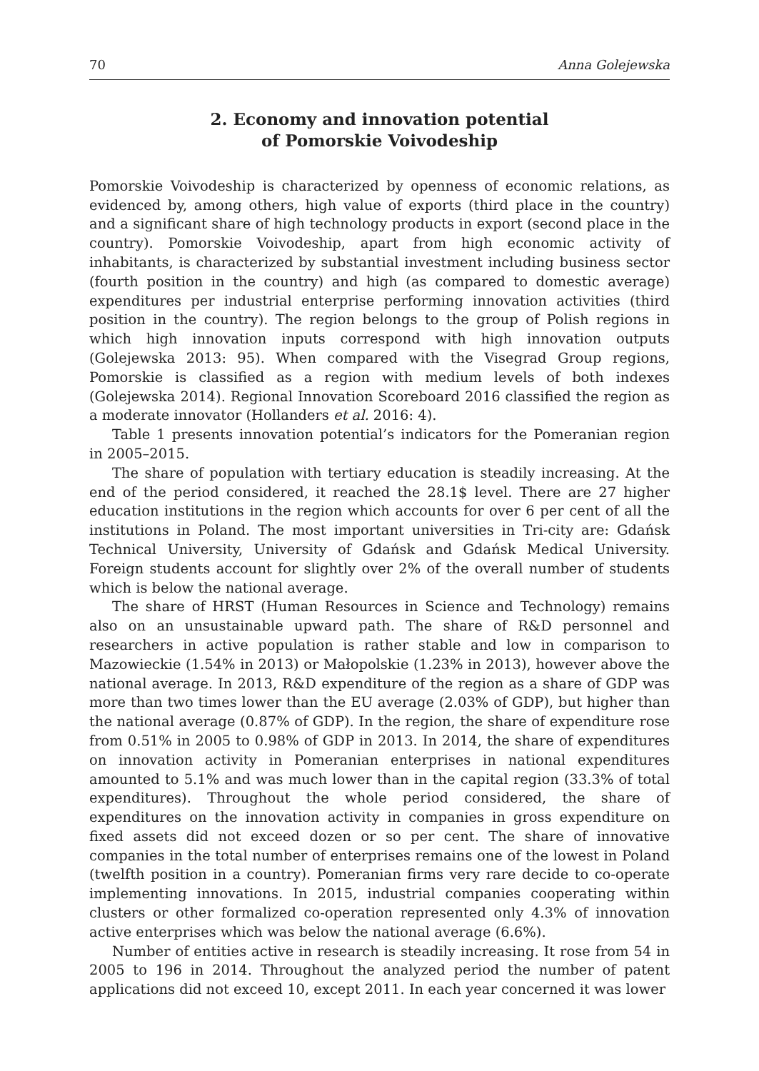70 Anna Golejewska
2. Economy and innovation potential
of Pomorskie Voivodeship
Pomorskie Voivodeship is characterized by openness of economic relations, as evidenced by, among others, high value of exports (third place in the country) and a significant share of high technology products in export (second place in the country). Pomorskie Voivodeship, apart from high economic activity of inhabitants, is characterized by substantial investment including business sector (fourth position in the country) and high (as compared to domestic average) expenditures per industrial enterprise performing innovation activities (third position in the country). The region belongs to the group of Polish regions in which high innovation inputs correspond with high innovation outputs (Golejewska 2013: 95). When compared with the Visegrad Group regions, Pomorskie is classified as a region with medium levels of both indexes (Golejewska 2014). Regional Innovation Scoreboard 2016 classified the region as a moderate innovator (Hollanders et al. 2016: 4).
Table 1 presents innovation potential’s indicators for the Pomeranian region in 2005–2015.
The share of population with tertiary education is steadily increasing. At the end of the period considered, it reached the 28.1$ level. There are 27 higher education institutions in the region which accounts for over 6 per cent of all the institutions in Poland. The most important universities in Tri-city are: Gdańsk Technical University, University of Gdańsk and Gdańsk Medical University. Foreign students account for slightly over 2% of the overall number of students which is below the national average.
The share of HRST (Human Resources in Science and Technology) remains also on an unsustainable upward path. The share of R&D personnel and researchers in active population is rather stable and low in comparison to Mazowieckie (1.54% in 2013) or Małopolskie (1.23% in 2013), however above the national average. In 2013, R&D expenditure of the region as a share of GDP was more than two times lower than the EU average (2.03% of GDP), but higher than the national average (0.87% of GDP). In the region, the share of expenditure rose from 0.51% in 2005 to 0.98% of GDP in 2013. In 2014, the share of expenditures on innovation activity in Pomeranian enterprises in national expenditures amounted to 5.1% and was much lower than in the capital region (33.3% of total expenditures). Throughout the whole period considered, the share of expenditures on the innovation activity in companies in gross expenditure on fixed assets did not exceed dozen or so per cent. The share of innovative companies in the total number of enterprises remains one of the lowest in Poland (twelfth position in a country). Pomeranian firms very rare decide to co-operate implementing innovations. In 2015, industrial companies cooperating within clusters or other formalized co-operation represented only 4.3% of innovation active enterprises which was below the national average (6.6%).
Number of entities active in research is steadily increasing. It rose from 54 in 2005 to 196 in 2014. Throughout the analyzed period the number of patent applications did not exceed 10, except 2011. In each year concerned it was lower